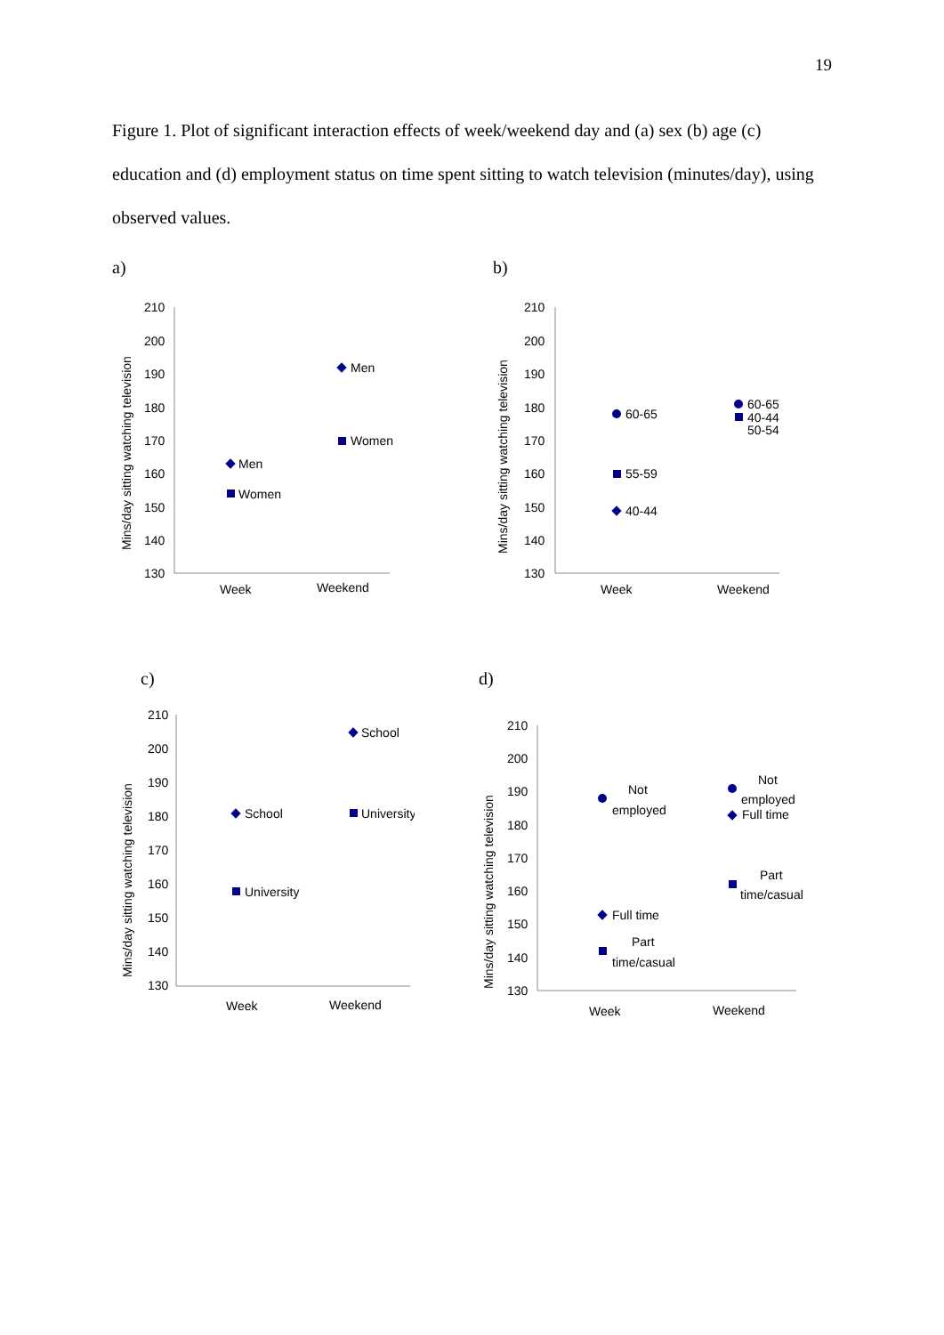19
Figure 1. Plot of significant interaction effects of week/weekend day and (a) sex (b) age (c) education and (d) employment status on time spent sitting to watch television (minutes/day), using observed values.
a)
Mins/day sitting watching television
210
200
190
180
170
160
150
140
130
Week
Weekend
Men
Women
Men
Women
b)
Mins/day sitting watching television
210
200
190
180
170
160
150
140
130
Week
Weekend
60-65
55-59
40-44
60-65
40-44
50-54
c)
Mins/day sitting watching television
210
200
190
180
170
160
150
140
130
Week
Weekend
School
University
School
University
d)
Mins/day sitting watching television
210
200
190
180
170
160
150
140
130
Week
Weekend
Not
employed
Full time
Part
time/casual
Not
employed
Full time
Part
time/casual